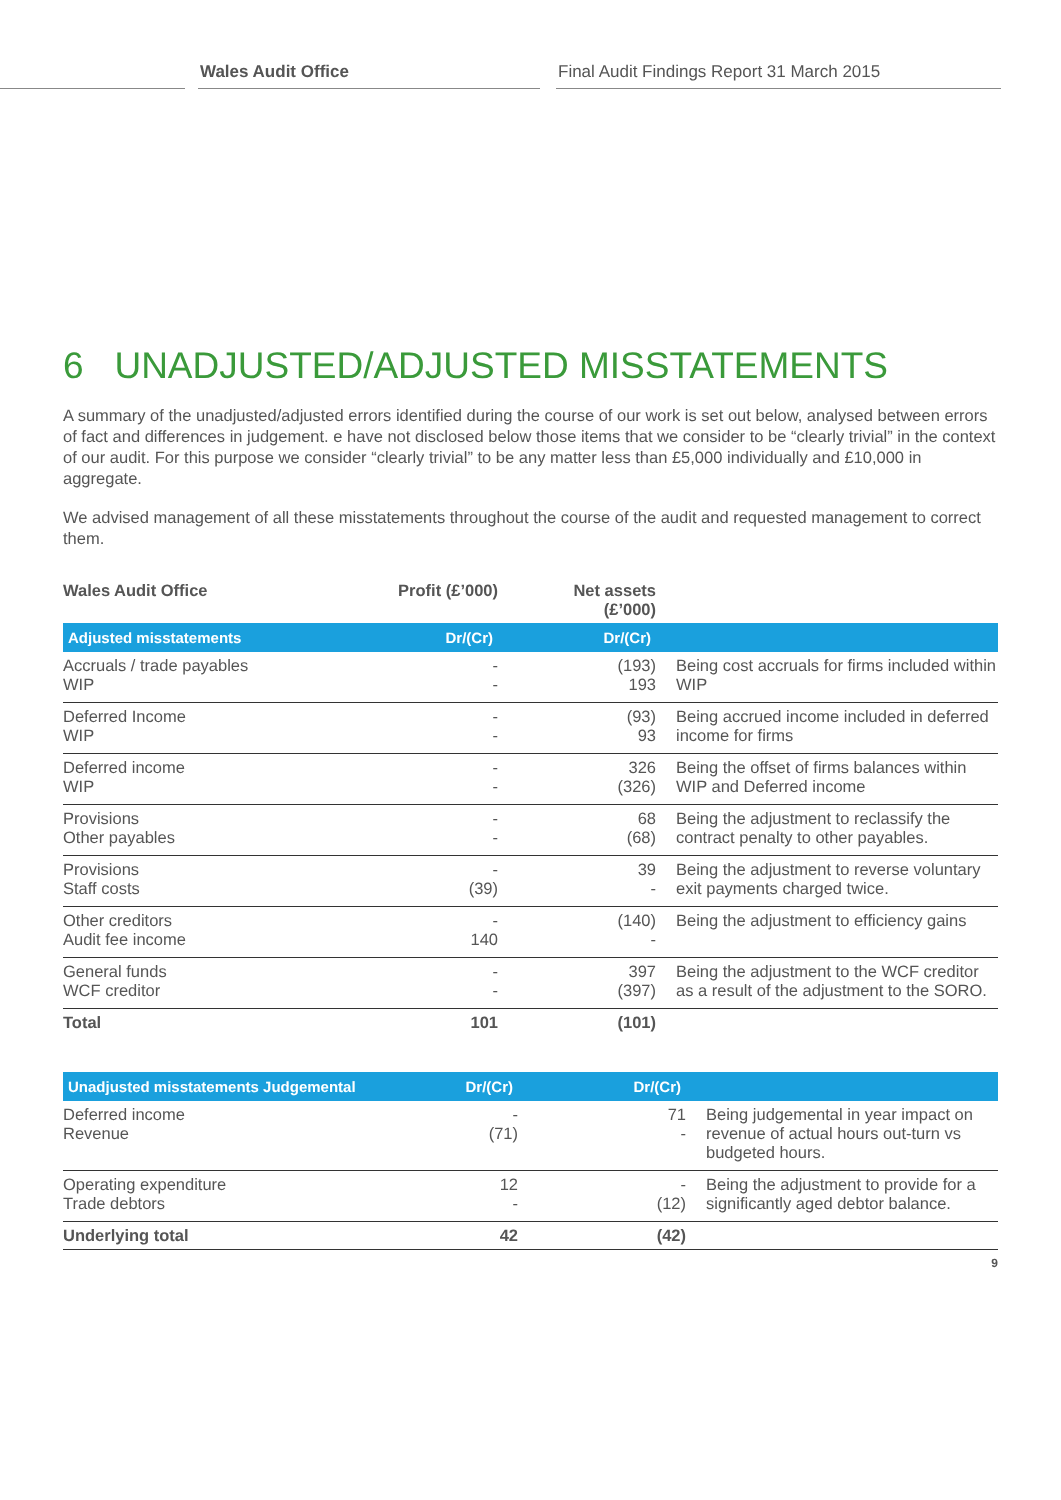Wales Audit Office Final Audit Findings Report 31 March 2015
6 UNADJUSTED/ADJUSTED MISSTATEMENTS
A summary of the unadjusted/adjusted errors identified during the course of our work is set out below, analysed between errors of fact and differences in judgement. e have not disclosed below those items that we consider to be “clearly trivial” in the context of our audit. For this purpose we consider “clearly trivial” to be any matter less than £5,000 individually and £10,000 in aggregate.
We advised management of all these misstatements throughout the course of the audit and requested management to correct them.
| Wales Audit Office | Profit (£’000) | Net assets (£’000) | |
| Adjusted misstatements | Dr/(Cr) | Dr/(Cr) | |
| Accruals / trade payables WIP | - - | (193) 193 | Being cost accruals for firms included within WIP |
| Deferred Income WIP | - - | (93) 93 | Being accrued income included in deferred income for firms |
| Deferred income WIP | - - | 326 (326) | Being the offset of firms balances within WIP and Deferred income |
| Provisions Other payables | - - | 68 (68) | Being the adjustment to reclassify the contract penalty to other payables. |
| Provisions Staff costs | - (39) | 39 - | Being the adjustment to reverse voluntary exit payments charged twice. |
| Other creditors Audit fee income | - 140 | (140) - | Being the adjustment to efficiency gains |
| General funds WCF creditor | - - | 397 (397) | Being the adjustment to the WCF creditor as a result of the adjustment to the SORO. |
| Total | 101 | (101) | |
| Unadjusted misstatements Judgemental | Dr/(Cr) | Dr/(Cr) | |
| --- | --- | --- | --- |
| Deferred income Revenue | - (71) | 71 - | Being judgemental in year impact on revenue of actual hours out-turn vs budgeted hours. |
| Operating expenditure Trade debtors | 12 - | - (12) | Being the adjustment to provide for a significantly aged debtor balance. |
| Underlying total | 42 | (42) | |
9